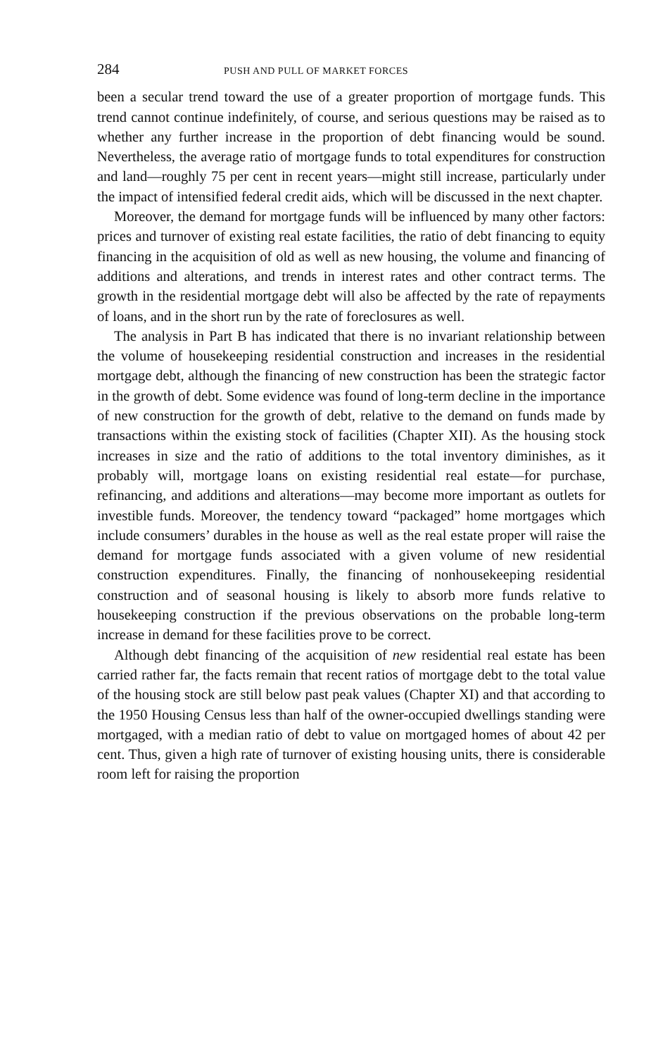284 PUSH AND PULL OF MARKET FORCES
been a secular trend toward the use of a greater proportion of mortgage funds. This trend cannot continue indefinitely, of course, and serious questions may be raised as to whether any further increase in the proportion of debt financing would be sound. Nevertheless, the average ratio of mortgage funds to total expenditures for construction and land—roughly 75 per cent in recent years—might still increase, particularly under the impact of intensified federal credit aids, which will be discussed in the next chapter.
Moreover, the demand for mortgage funds will be influenced by many other factors: prices and turnover of existing real estate facilities, the ratio of debt financing to equity financing in the acquisition of old as well as new housing, the volume and financing of additions and alterations, and trends in interest rates and other contract terms. The growth in the residential mortgage debt will also be affected by the rate of repayments of loans, and in the short run by the rate of foreclosures as well.
The analysis in Part B has indicated that there is no invariant relationship between the volume of housekeeping residential construction and increases in the residential mortgage debt, although the financing of new construction has been the strategic factor in the growth of debt. Some evidence was found of long-term decline in the importance of new construction for the growth of debt, relative to the demand on funds made by transactions within the existing stock of facilities (Chapter XII). As the housing stock increases in size and the ratio of additions to the total inventory diminishes, as it probably will, mortgage loans on existing residential real estate—for purchase, refinancing, and additions and alterations—may become more important as outlets for investible funds. Moreover, the tendency toward “packaged” home mortgages which include consumers’ durables in the house as well as the real estate proper will raise the demand for mortgage funds associated with a given volume of new residential construction expenditures. Finally, the financing of nonhousekeeping residential construction and of seasonal housing is likely to absorb more funds relative to housekeeping construction if the previous observations on the probable long-term increase in demand for these facilities prove to be correct.
Although debt financing of the acquisition of new residential real estate has been carried rather far, the facts remain that recent ratios of mortgage debt to the total value of the housing stock are still below past peak values (Chapter XI) and that according to the 1950 Housing Census less than half of the owner-occupied dwellings standing were mortgaged, with a median ratio of debt to value on mortgaged homes of about 42 per cent. Thus, given a high rate of turnover of existing housing units, there is considerable room left for raising the proportion